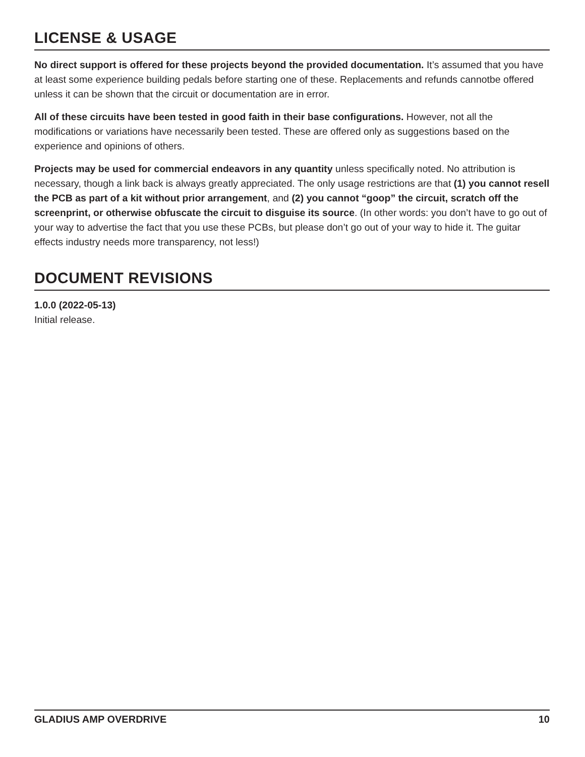LICENSE & USAGE
No direct support is offered for these projects beyond the provided documentation. It’s assumed that you have at least some experience building pedals before starting one of these. Replacements and refunds cannotbe offered unless it can be shown that the circuit or documentation are in error.
All of these circuits have been tested in good faith in their base configurations. However, not all the modifications or variations have necessarily been tested. These are offered only as suggestions based on the experience and opinions of others.
Projects may be used for commercial endeavors in any quantity unless specifically noted. No attribution is necessary, though a link back is always greatly appreciated. The only usage restrictions are that (1) you cannot resell the PCB as part of a kit without prior arrangement, and (2) you cannot “goop” the circuit, scratch off the screenprint, or otherwise obfuscate the circuit to disguise its source. (In other words: you don’t have to go out of your way to advertise the fact that you use these PCBs, but please don’t go out of your way to hide it. The guitar effects industry needs more transparency, not less!)
DOCUMENT REVISIONS
1.0.0 (2022-05-13)
Initial release.
GLADIUS AMP OVERDRIVE 10